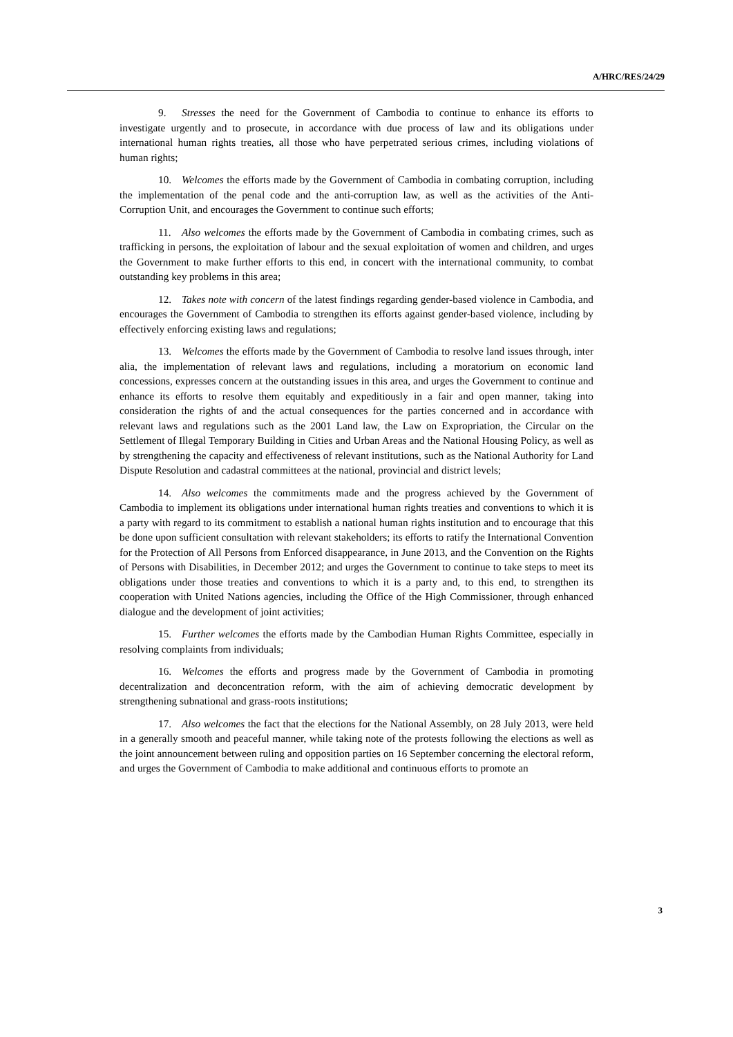A/HRC/RES/24/29
9. Stresses the need for the Government of Cambodia to continue to enhance its efforts to investigate urgently and to prosecute, in accordance with due process of law and its obligations under international human rights treaties, all those who have perpetrated serious crimes, including violations of human rights;
10. Welcomes the efforts made by the Government of Cambodia in combating corruption, including the implementation of the penal code and the anti-corruption law, as well as the activities of the Anti-Corruption Unit, and encourages the Government to continue such efforts;
11. Also welcomes the efforts made by the Government of Cambodia in combating crimes, such as trafficking in persons, the exploitation of labour and the sexual exploitation of women and children, and urges the Government to make further efforts to this end, in concert with the international community, to combat outstanding key problems in this area;
12. Takes note with concern of the latest findings regarding gender-based violence in Cambodia, and encourages the Government of Cambodia to strengthen its efforts against gender-based violence, including by effectively enforcing existing laws and regulations;
13. Welcomes the efforts made by the Government of Cambodia to resolve land issues through, inter alia, the implementation of relevant laws and regulations, including a moratorium on economic land concessions, expresses concern at the outstanding issues in this area, and urges the Government to continue and enhance its efforts to resolve them equitably and expeditiously in a fair and open manner, taking into consideration the rights of and the actual consequences for the parties concerned and in accordance with relevant laws and regulations such as the 2001 Land law, the Law on Expropriation, the Circular on the Settlement of Illegal Temporary Building in Cities and Urban Areas and the National Housing Policy, as well as by strengthening the capacity and effectiveness of relevant institutions, such as the National Authority for Land Dispute Resolution and cadastral committees at the national, provincial and district levels;
14. Also welcomes the commitments made and the progress achieved by the Government of Cambodia to implement its obligations under international human rights treaties and conventions to which it is a party with regard to its commitment to establish a national human rights institution and to encourage that this be done upon sufficient consultation with relevant stakeholders; its efforts to ratify the International Convention for the Protection of All Persons from Enforced disappearance, in June 2013, and the Convention on the Rights of Persons with Disabilities, in December 2012; and urges the Government to continue to take steps to meet its obligations under those treaties and conventions to which it is a party and, to this end, to strengthen its cooperation with United Nations agencies, including the Office of the High Commissioner, through enhanced dialogue and the development of joint activities;
15. Further welcomes the efforts made by the Cambodian Human Rights Committee, especially in resolving complaints from individuals;
16. Welcomes the efforts and progress made by the Government of Cambodia in promoting decentralization and deconcentration reform, with the aim of achieving democratic development by strengthening subnational and grass-roots institutions;
17. Also welcomes the fact that the elections for the National Assembly, on 28 July 2013, were held in a generally smooth and peaceful manner, while taking note of the protests following the elections as well as the joint announcement between ruling and opposition parties on 16 September concerning the electoral reform, and urges the Government of Cambodia to make additional and continuous efforts to promote an
3